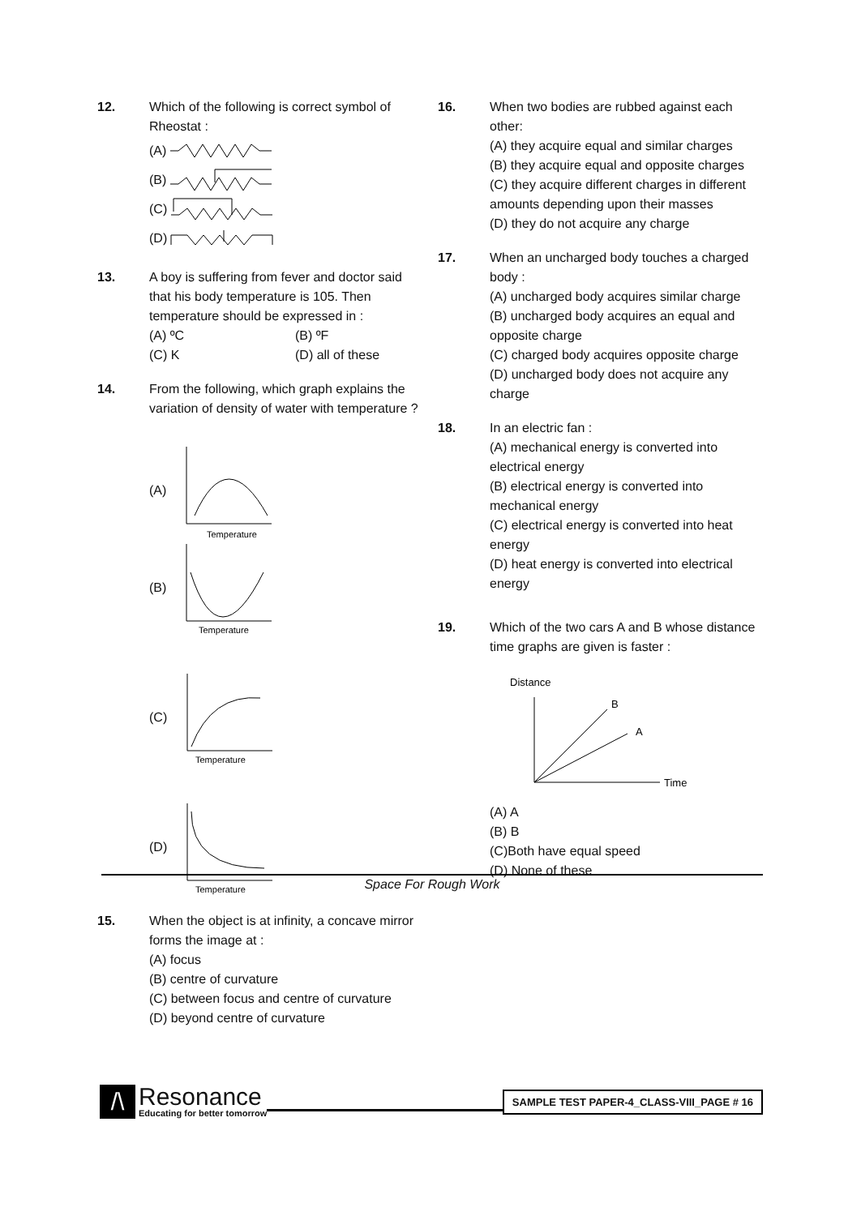12. Which of the following is correct symbol of Rheostat :
(A)
(B)
(C)
(D)
13. A boy is suffering from fever and doctor said that his body temperature is 105. Then temperature should be expressed in :
(A) ºC (B) ºF
(C) K (D) all of these
14. From the following, which graph explains the variation of density of water with temperature ?
(A)
Temperature
(B)
Temperature
(C)
Temperature
(D)
Temperature
15. When the object is at infinity, a concave mirror forms the image at :
(A) focus
(B) centre of curvature
(C) between focus and centre of curvature
(D) beyond centre of curvature
16. When two bodies are rubbed against each other:
(A) they acquire equal and similar charges
(B) they acquire equal and opposite charges
(C) they acquire different charges in different amounts depending upon their masses
(D) they do not acquire any charge
17. When an uncharged body touches a charged body :
(A) uncharged body acquires similar charge
(B) uncharged body acquires an equal and opposite charge
(C) charged body acquires opposite charge
(D) uncharged body does not acquire any charge
18. In an electric fan :
(A) mechanical energy is converted into electrical energy
(B) electrical energy is converted into mechanical energy
(C) electrical energy is converted into heat energy
(D) heat energy is converted into electrical energy
19. Which of the two cars A and B whose distance time graphs are given is faster :
Distance
B
A
Time
(A) A
(B) B
(C)Both have equal speed
(D) None of these
Space For Rough Work
/\
Resonance
Educating for better tomorrow
SAMPLE TEST PAPER-4_CLASS-VIII_PAGE # 16